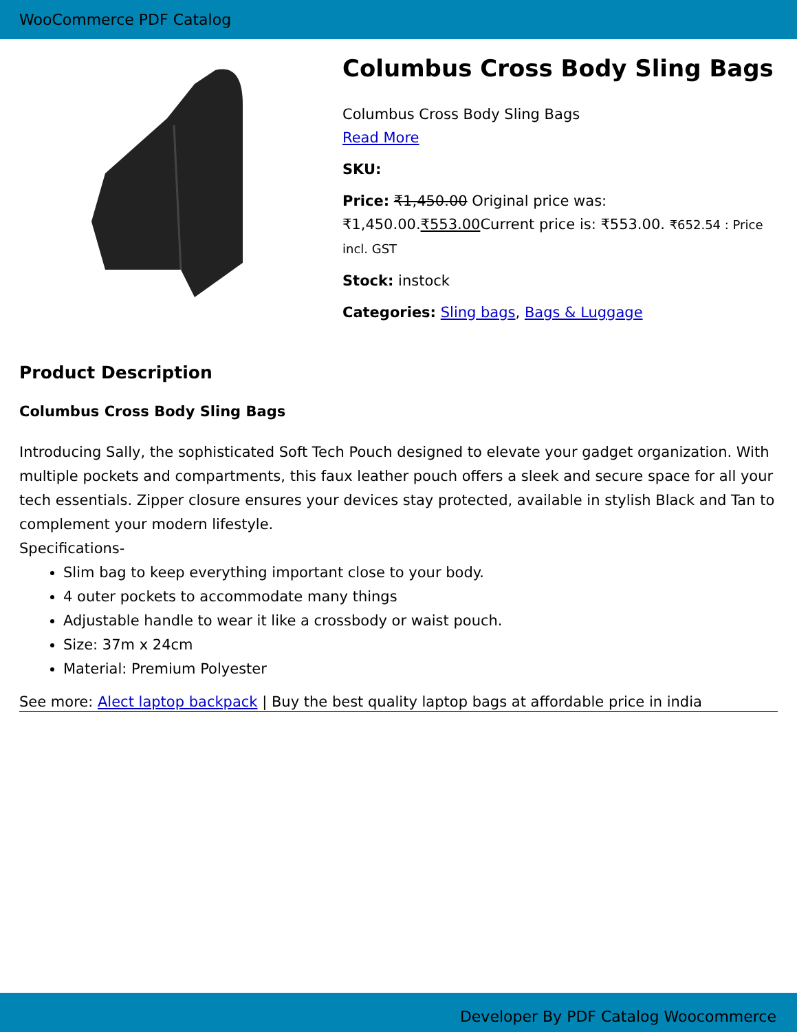WooCommerce PDF Catalog
Columbus Cross Body Sling Bags
Columbus Cross Body Sling Bags
Read More
SKU:
Price: ₹1,450.00 Original price was: ₹1,450.00.₹553.00 Current price is: ₹553.00. ₹652.54 : Price incl. GST
Stock: instock
Categories: Sling bags, Bags & Luggage
Product Description
Columbus Cross Body Sling Bags
Introducing Sally, the sophisticated Soft Tech Pouch designed to elevate your gadget organization. With multiple pockets and compartments, this faux leather pouch offers a sleek and secure space for all your tech essentials. Zipper closure ensures your devices stay protected, available in stylish Black and Tan to complement your modern lifestyle.
Specifications-
Slim bag to keep everything important close to your body.
4 outer pockets to accommodate many things
Adjustable handle to wear it like a crossbody or waist pouch.
Size: 37m x 24cm
Material: Premium Polyester
See more: Alect laptop backpack | Buy the best quality laptop bags at affordable price in india
Developer By PDF Catalog Woocommerce